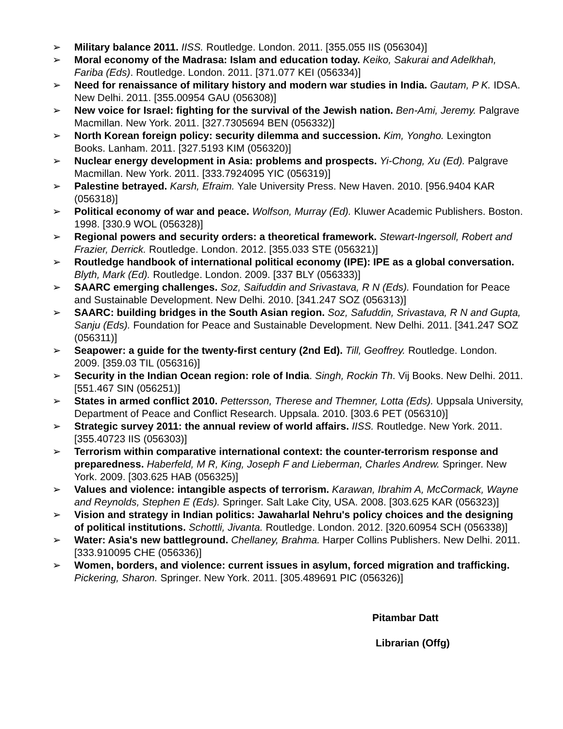➢ Military balance 2011. IISS. Routledge. London. 2011. [355.055 IIS (056304)]
➢ Moral economy of the Madrasa: Islam and education today. Keiko, Sakurai and Adelkhah, Fariba (Eds). Routledge. London. 2011. [371.077 KEI (056334)]
➢ Need for renaissance of military history and modern war studies in India. Gautam, P K. IDSA. New Delhi. 2011. [355.00954 GAU (056308)]
➢ New voice for Israel: fighting for the survival of the Jewish nation. Ben-Ami, Jeremy. Palgrave Macmillan. New York. 2011. [327.7305694 BEN (056332)]
➢ North Korean foreign policy: security dilemma and succession. Kim, Yongho. Lexington Books. Lanham. 2011. [327.5193 KIM (056320)]
➢ Nuclear energy development in Asia: problems and prospects. Yi-Chong, Xu (Ed). Palgrave Macmillan. New York. 2011. [333.7924095 YIC (056319)]
➢ Palestine betrayed. Karsh, Efraim. Yale University Press. New Haven. 2010. [956.9404 KAR (056318)]
➢ Political economy of war and peace. Wolfson, Murray (Ed). Kluwer Academic Publishers. Boston. 1998. [330.9 WOL (056328)]
➢ Regional powers and security orders: a theoretical framework. Stewart-Ingersoll, Robert and Frazier, Derrick. Routledge. London. 2012. [355.033 STE (056321)]
➢ Routledge handbook of international political economy (IPE): IPE as a global conversation. Blyth, Mark (Ed). Routledge. London. 2009. [337 BLY (056333)]
➢ SAARC emerging challenges. Soz, Saifuddin and Srivastava, R N (Eds). Foundation for Peace and Sustainable Development. New Delhi. 2010. [341.247 SOZ (056313)]
➢ SAARC: building bridges in the South Asian region. Soz, Safuddin, Srivastava, R N and Gupta, Sanju (Eds). Foundation for Peace and Sustainable Development. New Delhi. 2011. [341.247 SOZ (056311)]
➢ Seapower: a guide for the twenty-first century (2nd Ed). Till, Geoffrey. Routledge. London. 2009. [359.03 TIL (056316)]
➢ Security in the Indian Ocean region: role of India. Singh, Rockin Th. Vij Books. New Delhi. 2011. [551.467 SIN (056251)]
➢ States in armed conflict 2010. Pettersson, Therese and Themner, Lotta (Eds). Uppsala University, Department of Peace and Conflict Research. Uppsala. 2010. [303.6 PET (056310)]
➢ Strategic survey 2011: the annual review of world affairs. IISS. Routledge. New York. 2011. [355.40723 IIS (056303)]
➢ Terrorism within comparative international context: the counter-terrorism response and preparedness. Haberfeld, M R, King, Joseph F and Lieberman, Charles Andrew. Springer. New York. 2009. [303.625 HAB (056325)]
➢ Values and violence: intangible aspects of terrorism. Karawan, Ibrahim A, McCormack, Wayne and Reynolds, Stephen E (Eds). Springer. Salt Lake City, USA. 2008. [303.625 KAR (056323)]
➢ Vision and strategy in Indian politics: Jawaharlal Nehru's policy choices and the designing of political institutions. Schottli, Jivanta. Routledge. London. 2012. [320.60954 SCH (056338)]
➢ Water: Asia's new battleground. Chellaney, Brahma. Harper Collins Publishers. New Delhi. 2011. [333.910095 CHE (056336)]
➢ Women, borders, and violence: current issues in asylum, forced migration and trafficking. Pickering, Sharon. Springer. New York. 2011. [305.489691 PIC (056326)]
Pitambar Datt
Librarian (Offg)